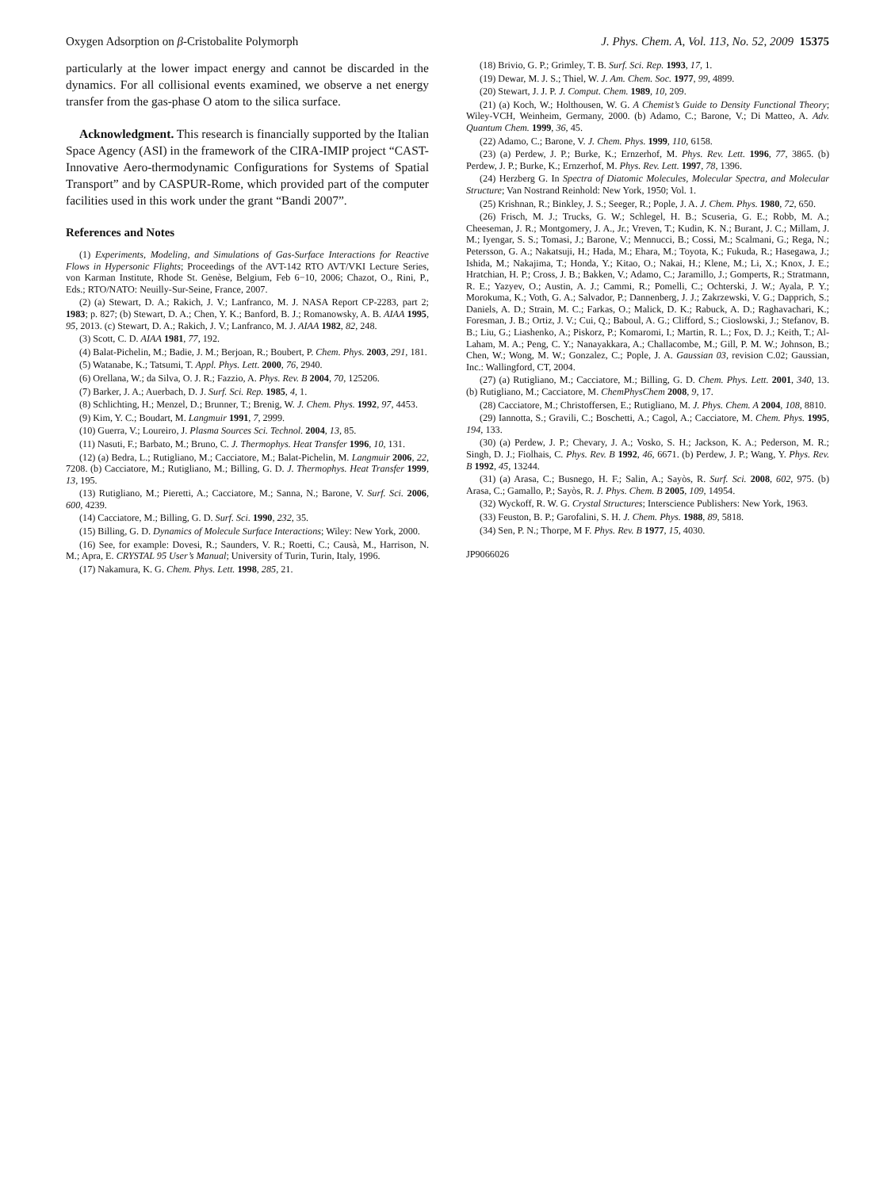Oxygen Adsorption on β-Cristobalite Polymorph J. Phys. Chem. A, Vol. 113, No. 52, 2009 15375
particularly at the lower impact energy and cannot be discarded in the dynamics. For all collisional events examined, we observe a net energy transfer from the gas-phase O atom to the silica surface.
Acknowledgment. This research is financially supported by the Italian Space Agency (ASI) in the framework of the CIRA-IMIP project “CAST- Innovative Aero-thermodynamic Configurations for Systems of Spatial Transport” and by CASPUR-Rome, which provided part of the computer facilities used in this work under the grant “Bandi 2007”.
References and Notes
(1) Experiments, Modeling, and Simulations of Gas-Surface Interactions for Reactive Flows in Hypersonic Flights; Proceedings of the AVT-142 RTO AVT/VKI Lecture Series, von Karman Institute, Rhode St. Genèse, Belgium, Feb 6−10, 2006; Chazot, O., Rini, P., Eds.; RTO/NATO: Neuilly-Sur-Seine, France, 2007.
(2) (a) Stewart, D. A.; Rakich, J. V.; Lanfranco, M. J. NASA Report CP-2283, part 2; 1983; p. 827; (b) Stewart, D. A.; Chen, Y. K.; Banford, B. J.; Romanowsky, A. B. AIAA 1995, 95, 2013. (c) Stewart, D. A.; Rakich, J. V.; Lanfranco, M. J. AIAA 1982, 82, 248.
(3) Scott, C. D. AIAA 1981, 77, 192.
(4) Balat-Pichelin, M.; Badie, J. M.; Berjoan, R.; Boubert, P. Chem. Phys. 2003, 291, 181.
(5) Watanabe, K.; Tatsumi, T. Appl. Phys. Lett. 2000, 76, 2940.
(6) Orellana, W.; da Silva, O. J. R.; Fazzio, A. Phys. Rev. B 2004, 70, 125206.
(7) Barker, J. A.; Auerbach, D. J. Surf. Sci. Rep. 1985, 4, 1.
(8) Schlichting, H.; Menzel, D.; Brunner, T.; Brenig, W. J. Chem. Phys. 1992, 97, 4453.
(9) Kim, Y. C.; Boudart, M. Langmuir 1991, 7, 2999.
(10) Guerra, V.; Loureiro, J. Plasma Sources Sci. Technol. 2004, 13, 85.
(11) Nasuti, F.; Barbato, M.; Bruno, C. J. Thermophys. Heat Transfer 1996, 10, 131.
(12) (a) Bedra, L.; Rutigliano, M.; Cacciatore, M.; Balat-Pichelin, M. Langmuir 2006, 22, 7208. (b) Cacciatore, M.; Rutigliano, M.; Billing, G. D. J. Thermophys. Heat Transfer 1999, 13, 195.
(13) Rutigliano, M.; Pieretti, A.; Cacciatore, M.; Sanna, N.; Barone, V. Surf. Sci. 2006, 600, 4239.
(14) Cacciatore, M.; Billing, G. D. Surf. Sci. 1990, 232, 35.
(15) Billing, G. D. Dynamics of Molecule Surface Interactions; Wiley: New York, 2000.
(16) See, for example: Dovesi, R.; Saunders, V. R.; Roetti, C.; Causà, M., Harrison, N. M.; Apra, E. CRYSTAL 95 User’s Manual; University of Turin, Turin, Italy, 1996.
(17) Nakamura, K. G. Chem. Phys. Lett. 1998, 285, 21.
(18) Brivio, G. P.; Grimley, T. B. Surf. Sci. Rep. 1993, 17, 1.
(19) Dewar, M. J. S.; Thiel, W. J. Am. Chem. Soc. 1977, 99, 4899.
(20) Stewart, J. J. P. J. Comput. Chem. 1989, 10, 209.
(21) (a) Koch, W.; Holthousen, W. G. A Chemist’s Guide to Density Functional Theory; Wiley-VCH, Weinheim, Germany, 2000. (b) Adamo, C.; Barone, V.; Di Matteo, A. Adv. Quantum Chem. 1999, 36, 45.
(22) Adamo, C.; Barone, V. J. Chem. Phys. 1999, 110, 6158.
(23) (a) Perdew, J. P.; Burke, K.; Ernzerhof, M. Phys. Rev. Lett. 1996, 77, 3865. (b) Perdew, J. P.; Burke, K.; Ernzerhof, M. Phys. Rev. Lett. 1997, 78, 1396.
(24) Herzberg G. In Spectra of Diatomic Molecules, Molecular Spectra, and Molecular Structure; Van Nostrand Reinhold: New York, 1950; Vol. 1.
(25) Krishnan, R.; Binkley, J. S.; Seeger, R.; Pople, J. A. J. Chem. Phys. 1980, 72, 650.
(26) Frisch, M. J.; Trucks, G. W.; Schlegel, H. B.; Scuseria, G. E.; Robb, M. A.; Cheeseman, J. R.; Montgomery, J. A., Jr.; Vreven, T.; Kudin, K. N.; Burant, J. C.; Millam, J. M.; Iyengar, S. S.; Tomasi, J.; Barone, V.; Mennucci, B.; Cossi, M.; Scalmani, G.; Rega, N.; Petersson, G. A.; Nakatsuji, H.; Hada, M.; Ehara, M.; Toyota, K.; Fukuda, R.; Hasegawa, J.; Ishida, M.; Nakajima, T.; Honda, Y.; Kitao, O.; Nakai, H.; Klene, M.; Li, X.; Knox, J. E.; Hratchian, H. P.; Cross, J. B.; Bakken, V.; Adamo, C.; Jaramillo, J.; Gomperts, R.; Stratmann, R. E.; Yazyev, O.; Austin, A. J.; Cammi, R.; Pomelli, C.; Ochterski, J. W.; Ayala, P. Y.; Morokuma, K.; Voth, G. A.; Salvador, P.; Dannenberg, J. J.; Zakrzewski, V. G.; Dapprich, S.; Daniels, A. D.; Strain, M. C.; Farkas, O.; Malick, D. K.; Rabuck, A. D.; Raghavachari, K.; Foresman, J. B.; Ortiz, J. V.; Cui, Q.; Baboul, A. G.; Clifford, S.; Cioslowski, J.; Stefanov, B. B.; Liu, G.; Liashenko, A.; Piskorz, P.; Komaromi, I.; Martin, R. L.; Fox, D. J.; Keith, T.; Al-Laham, M. A.; Peng, C. Y.; Nanayakkara, A.; Challacombe, M.; Gill, P. M. W.; Johnson, B.; Chen, W.; Wong, M. W.; Gonzalez, C.; Pople, J. A. Gaussian 03, revision C.02; Gaussian, Inc.: Wallingford, CT, 2004.
(27) (a) Rutigliano, M.; Cacciatore, M.; Billing, G. D. Chem. Phys. Lett. 2001, 340, 13. (b) Rutigliano, M.; Cacciatore, M. ChemPhysChem 2008, 9, 17.
(28) Cacciatore, M.; Christoffersen, E.; Rutigliano, M. J. Phys. Chem. A 2004, 108, 8810.
(29) Iannotta, S.; Gravili, C.; Boschetti, A.; Cagol, A.; Cacciatore, M. Chem. Phys. 1995, 194, 133.
(30) (a) Perdew, J. P.; Chevary, J. A.; Vosko, S. H.; Jackson, K. A.; Pederson, M. R.; Singh, D. J.; Fiolhais, C. Phys. Rev. B 1992, 46, 6671. (b) Perdew, J. P.; Wang, Y. Phys. Rev. B 1992, 45, 13244.
(31) (a) Arasa, C.; Busnego, H. F.; Salin, A.; Sayòs, R. Surf. Sci. 2008, 602, 975. (b) Arasa, C.; Gamallo, P.; Sayòs, R. J. Phys. Chem. B 2005, 109, 14954.
(32) Wyckoff, R. W. G. Crystal Structures; Interscience Publishers: New York, 1963.
(33) Feuston, B. P.; Garofalini, S. H. J. Chem. Phys. 1988, 89, 5818.
(34) Sen, P. N.; Thorpe, M F. Phys. Rev. B 1977, 15, 4030.
JP9066026